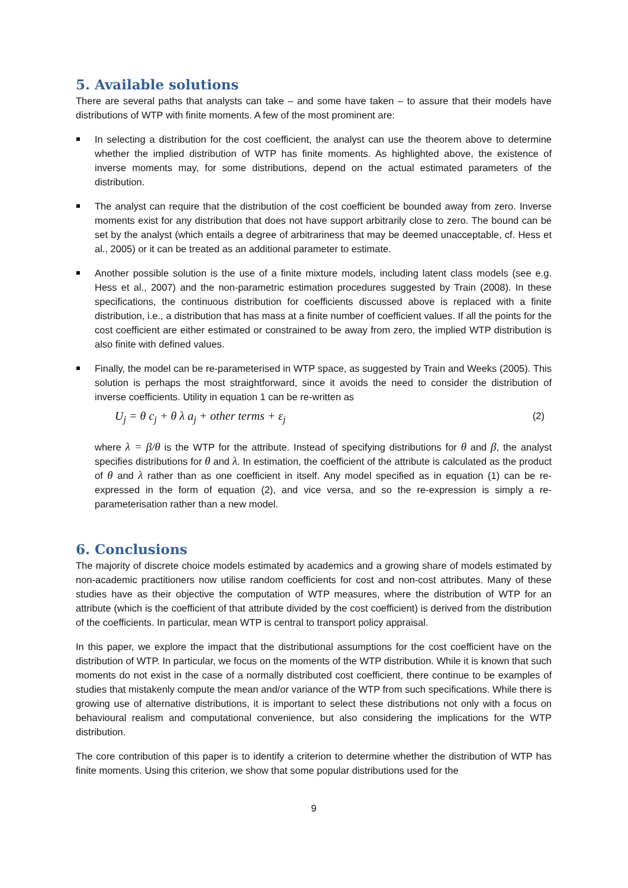5. Available solutions
There are several paths that analysts can take – and some have taken – to assure that their models have distributions of WTP with finite moments. A few of the most prominent are:
In selecting a distribution for the cost coefficient, the analyst can use the theorem above to determine whether the implied distribution of WTP has finite moments. As highlighted above, the existence of inverse moments may, for some distributions, depend on the actual estimated parameters of the distribution.
The analyst can require that the distribution of the cost coefficient be bounded away from zero. Inverse moments exist for any distribution that does not have support arbitrarily close to zero. The bound can be set by the analyst (which entails a degree of arbitrariness that may be deemed unacceptable, cf. Hess et al., 2005) or it can be treated as an additional parameter to estimate.
Another possible solution is the use of a finite mixture models, including latent class models (see e.g. Hess et al., 2007) and the non-parametric estimation procedures suggested by Train (2008). In these specifications, the continuous distribution for coefficients discussed above is replaced with a finite distribution, i.e., a distribution that has mass at a finite number of coefficient values. If all the points for the cost coefficient are either estimated or constrained to be away from zero, the implied WTP distribution is also finite with defined values.
Finally, the model can be re-parameterised in WTP space, as suggested by Train and Weeks (2005). This solution is perhaps the most straightforward, since it avoids the need to consider the distribution of inverse coefficients. Utility in equation 1 can be re-written as
U<sub>j</sub> = θ c<sub>j</sub> + θ λ a<sub>j</sub> + other terms + ε<sub>j</sub> (2)
where λ = β/θ is the WTP for the attribute. Instead of specifying distributions for θ and β, the analyst specifies distributions for θ and λ. In estimation, the coefficient of the attribute is calculated as the product of θ and λ rather than as one coefficient in itself. Any model specified as in equation (1) can be re-expressed in the form of equation (2), and vice versa, and so the re-expression is simply a re-parameterisation rather than a new model.
6. Conclusions
The majority of discrete choice models estimated by academics and a growing share of models estimated by non-academic practitioners now utilise random coefficients for cost and non-cost attributes. Many of these studies have as their objective the computation of WTP measures, where the distribution of WTP for an attribute (which is the coefficient of that attribute divided by the cost coefficient) is derived from the distribution of the coefficients. In particular, mean WTP is central to transport policy appraisal.
In this paper, we explore the impact that the distributional assumptions for the cost coefficient have on the distribution of WTP. In particular, we focus on the moments of the WTP distribution. While it is known that such moments do not exist in the case of a normally distributed cost coefficient, there continue to be examples of studies that mistakenly compute the mean and/or variance of the WTP from such specifications. While there is growing use of alternative distributions, it is important to select these distributions not only with a focus on behavioural realism and computational convenience, but also considering the implications for the WTP distribution.
The core contribution of this paper is to identify a criterion to determine whether the distribution of WTP has finite moments. Using this criterion, we show that some popular distributions used for the
9